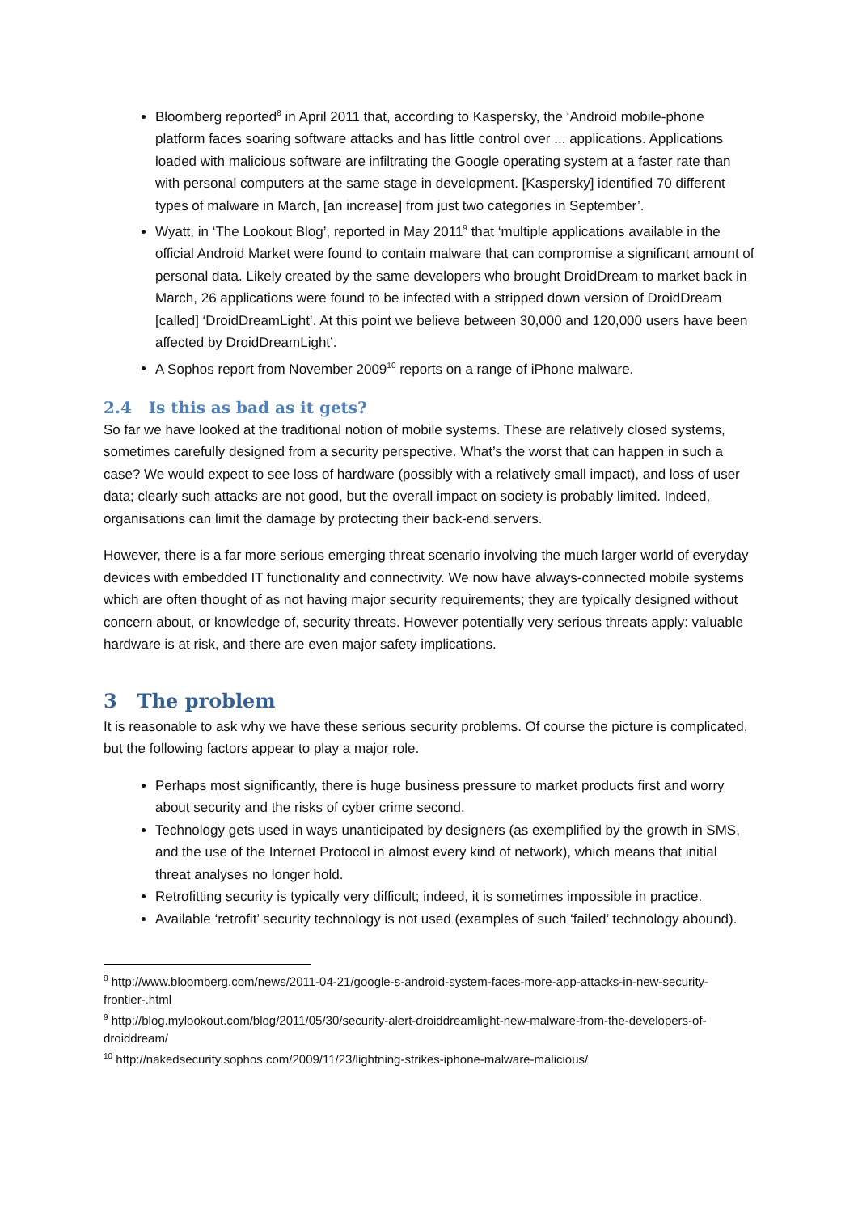Bloomberg reported<sup>8</sup> in April 2011 that, according to Kaspersky, the ‘Android mobile-phone platform faces soaring software attacks and has little control over ... applications. Applications loaded with malicious software are infiltrating the Google operating system at a faster rate than with personal computers at the same stage in development. [Kaspersky] identified 70 different types of malware in March, [an increase] from just two categories in September’.
Wyatt, in ‘The Lookout Blog’, reported in May 2011<sup>9</sup> that ‘multiple applications available in the official Android Market were found to contain malware that can compromise a significant amount of personal data. Likely created by the same developers who brought DroidDream to market back in March, 26 applications were found to be infected with a stripped down version of DroidDream [called] ‘DroidDreamLight’. At this point we believe between 30,000 and 120,000 users have been affected by DroidDreamLight’.
A Sophos report from November 2009<sup>10</sup> reports on a range of iPhone malware.
2.4 Is this as bad as it gets?
So far we have looked at the traditional notion of mobile systems. These are relatively closed systems, sometimes carefully designed from a security perspective. What’s the worst that can happen in such a case? We would expect to see loss of hardware (possibly with a relatively small impact), and loss of user data; clearly such attacks are not good, but the overall impact on society is probably limited. Indeed, organisations can limit the damage by protecting their back-end servers.
However, there is a far more serious emerging threat scenario involving the much larger world of everyday devices with embedded IT functionality and connectivity. We now have always-connected mobile systems which are often thought of as not having major security requirements; they are typically designed without concern about, or knowledge of, security threats. However potentially very serious threats apply: valuable hardware is at risk, and there are even major safety implications.
3 The problem
It is reasonable to ask why we have these serious security problems. Of course the picture is complicated, but the following factors appear to play a major role.
Perhaps most significantly, there is huge business pressure to market products first and worry about security and the risks of cyber crime second.
Technology gets used in ways unanticipated by designers (as exemplified by the growth in SMS, and the use of the Internet Protocol in almost every kind of network), which means that initial threat analyses no longer hold.
Retrofitting security is typically very difficult; indeed, it is sometimes impossible in practice.
Available ‘retrofit’ security technology is not used (examples of such ‘failed’ technology abound).
<sup>8</sup> http://www.bloomberg.com/news/2011-04-21/google-s-android-system-faces-more-app-attacks-in-new-security-frontier-.html
<sup>9</sup> http://blog.mylookout.com/blog/2011/05/30/security-alert-droiddreamlight-new-malware-from-the-developers-of-droiddream/
<sup>10</sup> http://nakedsecurity.sophos.com/2009/11/23/lightning-strikes-iphone-malware-malicious/